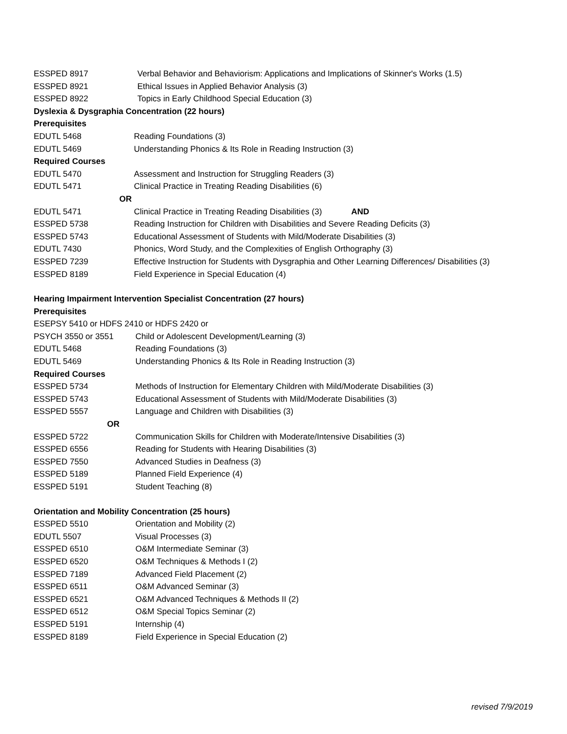ESSPED 8917 Verbal Behavior and Behaviorism: Applications and Implications of Skinner's Works (1.5)
ESSPED 8921 Ethical Issues in Applied Behavior Analysis (3)
ESSPED 8922 Topics in Early Childhood Special Education (3)
Dyslexia & Dysgraphia Concentration (22 hours)
Prerequisites
EDUTL 5468 Reading Foundations (3)
EDUTL 5469 Understanding Phonics & Its Role in Reading Instruction (3)
Required Courses
EDUTL 5470 Assessment and Instruction for Struggling Readers (3)
EDUTL 5471 Clinical Practice in Treating Reading Disabilities (6)
OR
EDUTL 5471 Clinical Practice in Treating Reading Disabilities (3) AND
ESSPED 5738 Reading Instruction for Children with Disabilities and Severe Reading Deficits (3)
ESSPED 5743 Educational Assessment of Students with Mild/Moderate Disabilities (3)
EDUTL 7430 Phonics, Word Study, and the Complexities of English Orthography (3)
ESSPED 7239 Effective Instruction for Students with Dysgraphia and Other Learning Differences/ Disabilities (3)
ESSPED 8189 Field Experience in Special Education (4)
Hearing Impairment Intervention Specialist Concentration (27 hours)
Prerequisites
ESEPSY 5410 or HDFS 2410 or HDFS 2420 or
PSYCH 3550 or 3551 Child or Adolescent Development/Learning (3)
EDUTL 5468 Reading Foundations (3)
EDUTL 5469 Understanding Phonics & Its Role in Reading Instruction (3)
Required Courses
ESSPED 5734 Methods of Instruction for Elementary Children with Mild/Moderate Disabilities (3)
ESSPED 5743 Educational Assessment of Students with Mild/Moderate Disabilities (3)
ESSPED 5557 Language and Children with Disabilities (3)
OR
ESSPED 5722 Communication Skills for Children with Moderate/Intensive Disabilities (3)
ESSPED 6556 Reading for Students with Hearing Disabilities (3)
ESSPED 7550 Advanced Studies in Deafness (3)
ESSPED 5189 Planned Field Experience (4)
ESSPED 5191 Student Teaching (8)
Orientation and Mobility Concentration (25 hours)
ESSPED 5510 Orientation and Mobility (2)
EDUTL 5507 Visual Processes (3)
ESSPED 6510 O&M Intermediate Seminar (3)
ESSPED 6520 O&M Techniques & Methods I (2)
ESSPED 7189 Advanced Field Placement (2)
ESSPED 6511 O&M Advanced Seminar (3)
ESSPED 6521 O&M Advanced Techniques & Methods II (2)
ESSPED 6512 O&M Special Topics Seminar (2)
ESSPED 5191 Internship (4)
ESSPED 8189 Field Experience in Special Education (2)
revised 7/9/2019